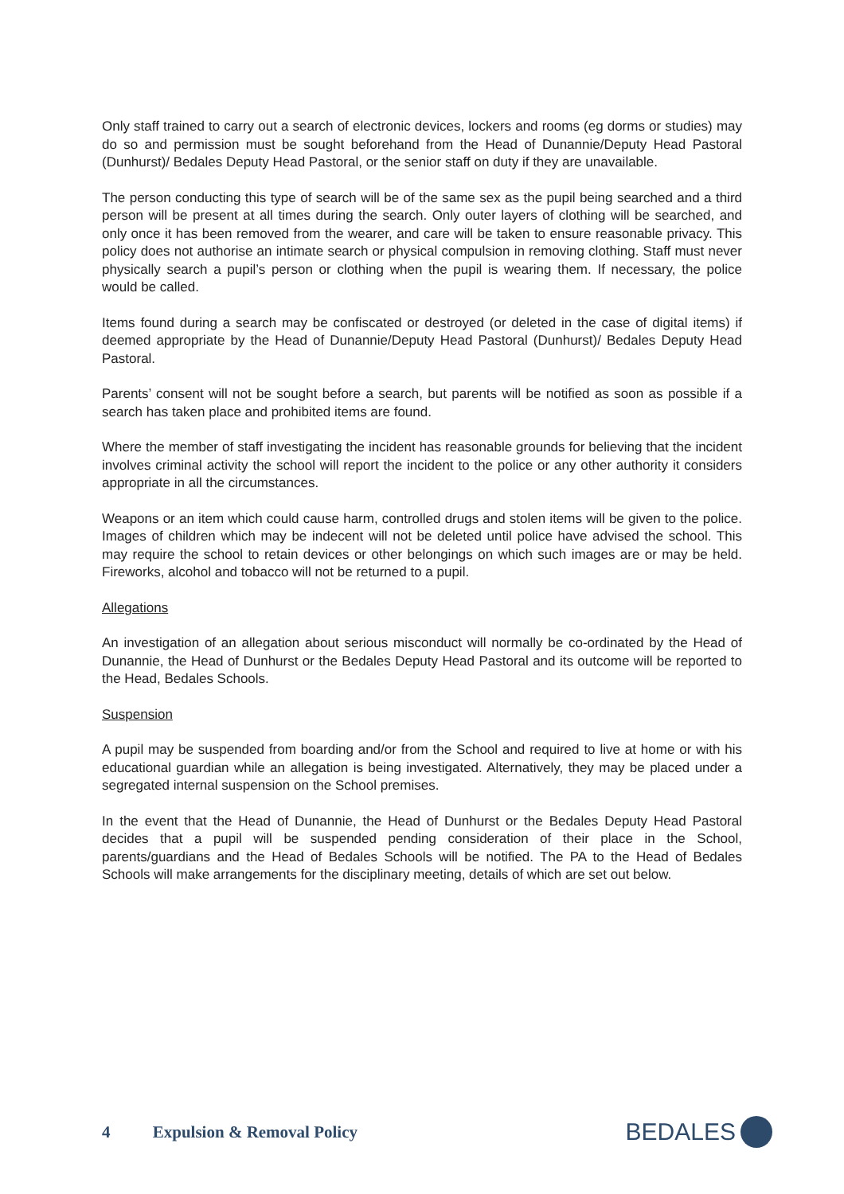Only staff trained to carry out a search of electronic devices, lockers and rooms (eg dorms or studies) may do so and permission must be sought beforehand from the Head of Dunannie/Deputy Head Pastoral (Dunhurst)/ Bedales Deputy Head Pastoral, or the senior staff on duty if they are unavailable.
The person conducting this type of search will be of the same sex as the pupil being searched and a third person will be present at all times during the search. Only outer layers of clothing will be searched, and only once it has been removed from the wearer, and care will be taken to ensure reasonable privacy. This policy does not authorise an intimate search or physical compulsion in removing clothing. Staff must never physically search a pupil’s person or clothing when the pupil is wearing them. If necessary, the police would be called.
Items found during a search may be confiscated or destroyed (or deleted in the case of digital items) if deemed appropriate by the Head of Dunannie/Deputy Head Pastoral (Dunhurst)/ Bedales Deputy Head Pastoral.
Parents’ consent will not be sought before a search, but parents will be notified as soon as possible if a search has taken place and prohibited items are found.
Where the member of staff investigating the incident has reasonable grounds for believing that the incident involves criminal activity the school will report the incident to the police or any other authority it considers appropriate in all the circumstances.
Weapons or an item which could cause harm, controlled drugs and stolen items will be given to the police. Images of children which may be indecent will not be deleted until police have advised the school. This may require the school to retain devices or other belongings on which such images are or may be held. Fireworks, alcohol and tobacco will not be returned to a pupil.
Allegations
An investigation of an allegation about serious misconduct will normally be co-ordinated by the Head of Dunannie, the Head of Dunhurst or the Bedales Deputy Head Pastoral and its outcome will be reported to the Head, Bedales Schools.
Suspension
A pupil may be suspended from boarding and/or from the School and required to live at home or with his educational guardian while an allegation is being investigated. Alternatively, they may be placed under a segregated internal suspension on the School premises.
In the event that the Head of Dunannie, the Head of Dunhurst or the Bedales Deputy Head Pastoral decides that a pupil will be suspended pending consideration of their place in the School, parents/guardians and the Head of Bedales Schools will be notified. The PA to the Head of Bedales Schools will make arrangements for the disciplinary meeting, details of which are set out below.
4 Expulsion & Removal Policy
BEDALES